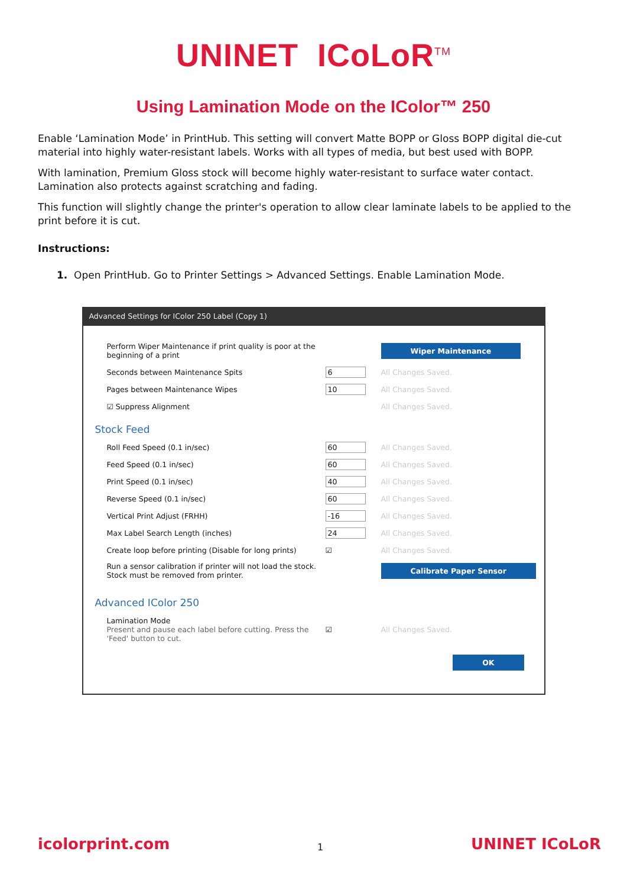UNINET ICoLoR<sup>TM</sup>
Using Lamination Mode on the IColor™ 250
Enable ‘Lamination Mode’ in PrintHub. This setting will convert Matte BOPP or Gloss BOPP digital die-cut material into highly water-resistant labels. Works with all types of media, but best used with BOPP.
With lamination, Premium Gloss stock will become highly water-resistant to surface water contact. Lamination also protects against scratching and fading.
This function will slightly change the printer's operation to allow clear laminate labels to be applied to the print before it is cut.
Instructions:
1. Open PrintHub. Go to Printer Settings > Advanced Settings. Enable Lamination Mode.
Advanced Settings for IColor 250 Label (Copy 1)
Perform Wiper Maintenance if print quality is poor at the beginning of a print
Wiper Maintenance
Seconds between Maintenance Spits 6 All Changes Saved.
Pages between Maintenance Wipes 10 All Changes Saved.
☑ Suppress Alignment All Changes Saved.
Stock Feed
Roll Feed Speed (0.1 in/sec) 60 All Changes Saved.
Feed Speed (0.1 in/sec) 60 All Changes Saved.
Print Speed (0.1 in/sec) 40 All Changes Saved.
Reverse Speed (0.1 in/sec) 60 All Changes Saved.
Vertical Print Adjust (FRHH) -16 All Changes Saved.
Max Label Search Length (inches) 24 All Changes Saved.
Create loop before printing (Disable for long prints)
☑ All Changes Saved.
Run a sensor calibration if printer will not load the stock. Stock must be removed from printer.
Calibrate Paper Sensor
Advanced IColor 250
Lamination Mode
Present and pause each label before cutting. Press the 'Feed' button to cut.
☑ All Changes Saved.
OK
icolorprint.com 1 UNINET ICoLoR